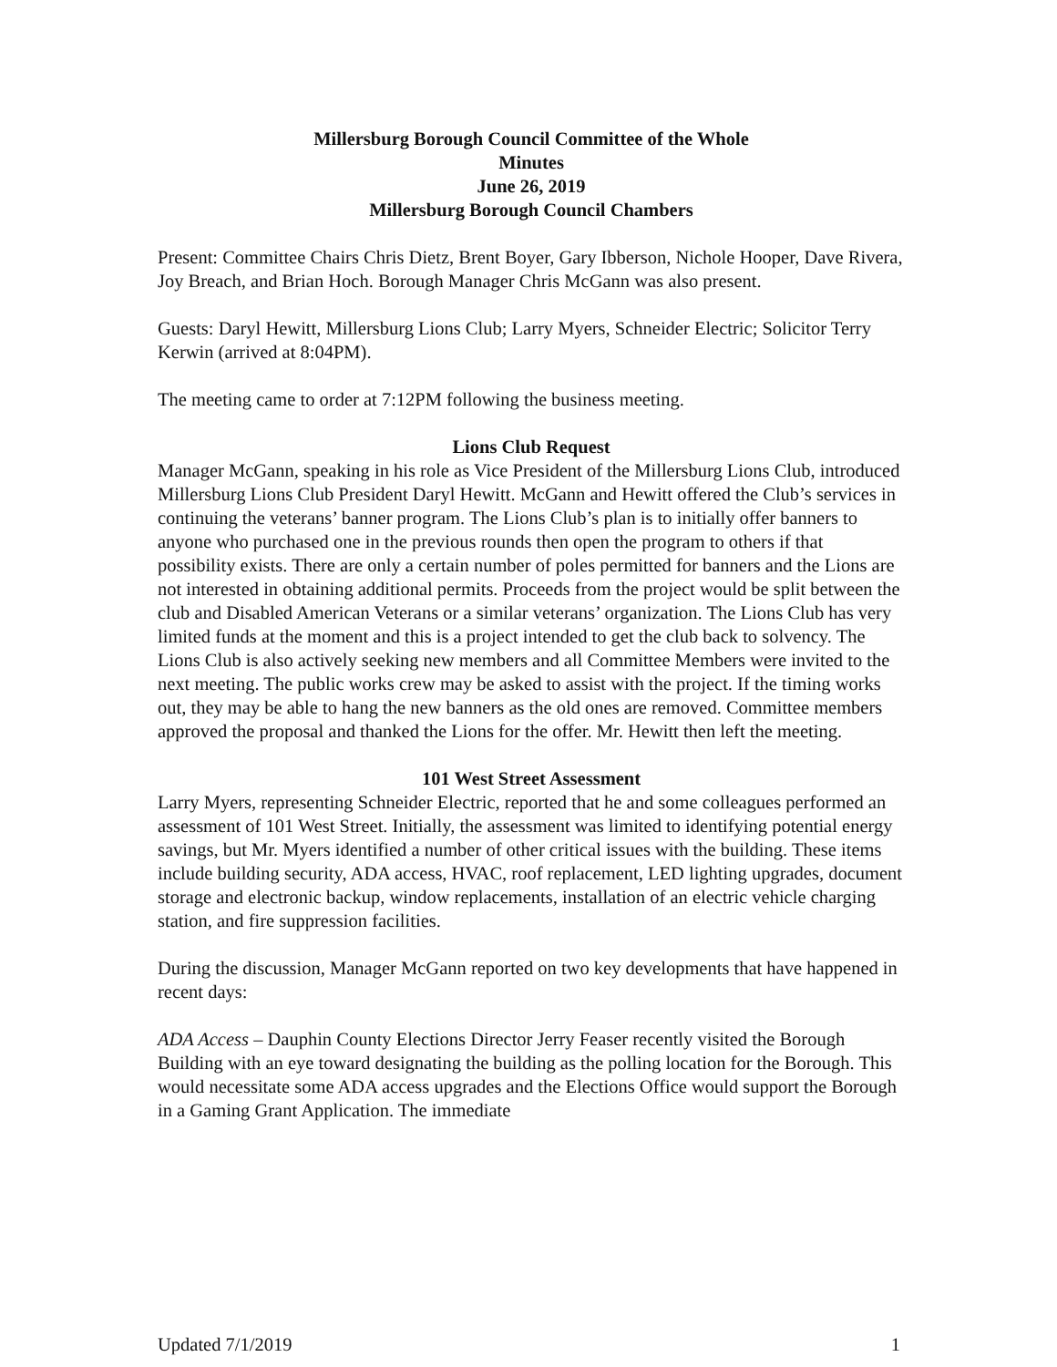Millersburg Borough Council Committee of the Whole
Minutes
June 26, 2019
Millersburg Borough Council Chambers
Present: Committee Chairs Chris Dietz, Brent Boyer, Gary Ibberson, Nichole Hooper, Dave Rivera, Joy Breach, and Brian Hoch. Borough Manager Chris McGann was also present.
Guests: Daryl Hewitt, Millersburg Lions Club; Larry Myers, Schneider Electric; Solicitor Terry Kerwin (arrived at 8:04PM).
The meeting came to order at 7:12PM following the business meeting.
Lions Club Request
Manager McGann, speaking in his role as Vice President of the Millersburg Lions Club, introduced Millersburg Lions Club President Daryl Hewitt. McGann and Hewitt offered the Club’s services in continuing the veterans’ banner program. The Lions Club’s plan is to initially offer banners to anyone who purchased one in the previous rounds then open the program to others if that possibility exists. There are only a certain number of poles permitted for banners and the Lions are not interested in obtaining additional permits. Proceeds from the project would be split between the club and Disabled American Veterans or a similar veterans’ organization. The Lions Club has very limited funds at the moment and this is a project intended to get the club back to solvency. The Lions Club is also actively seeking new members and all Committee Members were invited to the next meeting. The public works crew may be asked to assist with the project. If the timing works out, they may be able to hang the new banners as the old ones are removed. Committee members approved the proposal and thanked the Lions for the offer. Mr. Hewitt then left the meeting.
101 West Street Assessment
Larry Myers, representing Schneider Electric, reported that he and some colleagues performed an assessment of 101 West Street. Initially, the assessment was limited to identifying potential energy savings, but Mr. Myers identified a number of other critical issues with the building. These items include building security, ADA access, HVAC, roof replacement, LED lighting upgrades, document storage and electronic backup, window replacements, installation of an electric vehicle charging station, and fire suppression facilities.
During the discussion, Manager McGann reported on two key developments that have happened in recent days:
ADA Access – Dauphin County Elections Director Jerry Feaser recently visited the Borough Building with an eye toward designating the building as the polling location for the Borough. This would necessitate some ADA access upgrades and the Elections Office would support the Borough in a Gaming Grant Application. The immediate
Updated 7/1/2019 1